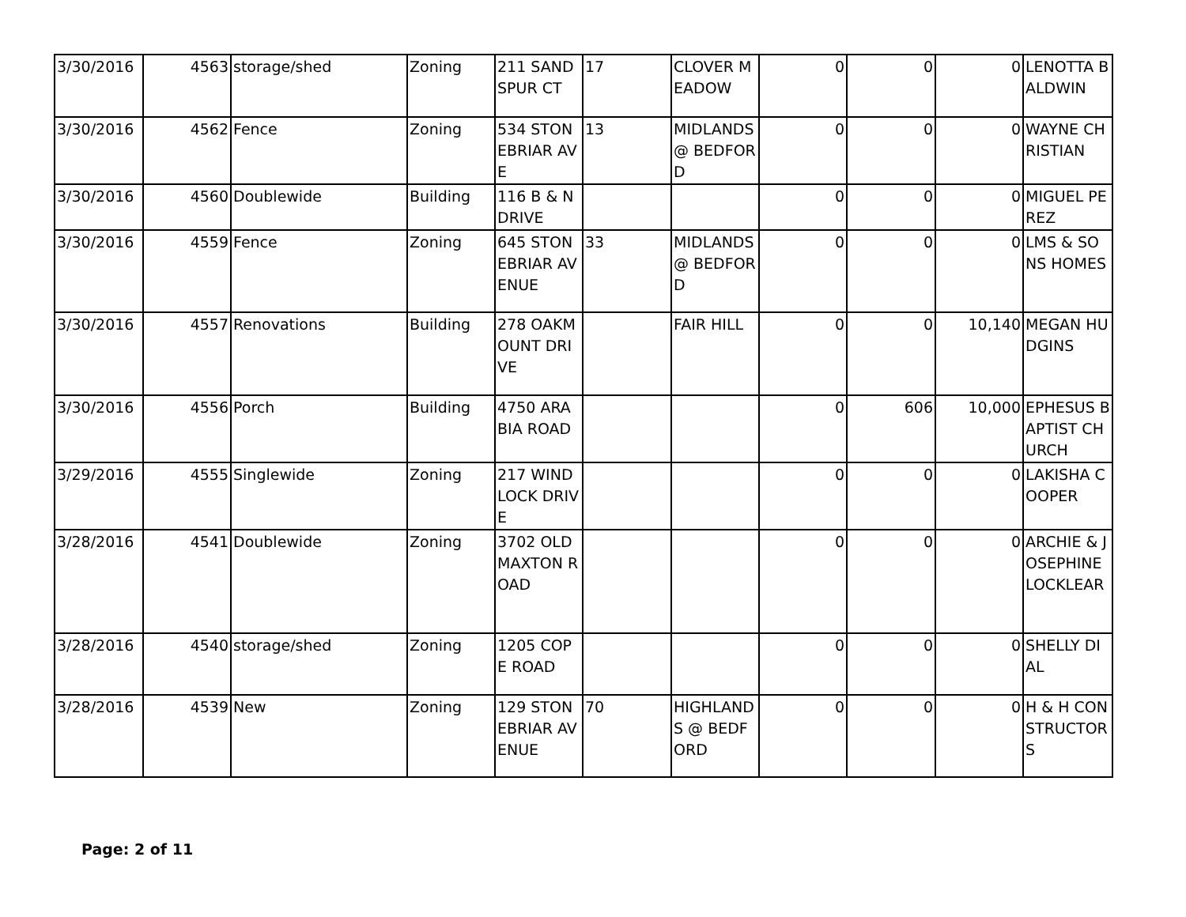| 3/30/2016 | 4563 | storage/shed | Zoning | 211 SANDSPUR CT | 17 | CLOVER MEADOW | 0 | 0 | 0 | LENOTTA BALDWIN |
| 3/30/2016 | 4562 | Fence | Zoning | 534 STONEBRIAR AVE | 13 | MIDLANDS @ BEDFORD | 0 | 0 | 0 | WAYNE CHRISTIAN |
| 3/30/2016 | 4560 | Doublewide | Building | 116 B & N DRIVE | | | 0 | 0 | 0 | MIGUEL PEREZ |
| 3/30/2016 | 4559 | Fence | Zoning | 645 STONEBRIAR AVENUE | 33 | MIDLANDS @ BEDFORD | 0 | 0 | 0 | LMS & SONS HOMES |
| 3/30/2016 | 4557 | Renovations | Building | 278 OAKMOUNT DRIVE | | FAIR HILL | 0 | 0 | 10,140 | MEGAN HUDGINS |
| 3/30/2016 | 4556 | Porch | Building | 4750 ARABIA ROAD | | | 0 | 606 | 10,000 | EPHESUS BAPTIST CHURCH |
| 3/29/2016 | 4555 | Singlewide | Zoning | 217 WINDLOCK DRIVE | | | 0 | 0 | 0 | LAKISHA COOPER |
| 3/28/2016 | 4541 | Doublewide | Zoning | 3702 OLD MAXTON ROAD | | | 0 | 0 | 0 | ARCHIE & JOSEPHINE LOCKLEAR |
| 3/28/2016 | 4540 | storage/shed | Zoning | 1205 COPE ROAD | | | 0 | 0 | 0 | SHELLY DIAL |
| 3/28/2016 | 4539 | New | Zoning | 129 STONEBRIAR AVENUE | 70 | HIGHLANDS @ BEDFORD | 0 | 0 | 0 | H & H CONSTRUCTORS |
Page: 2 of 11